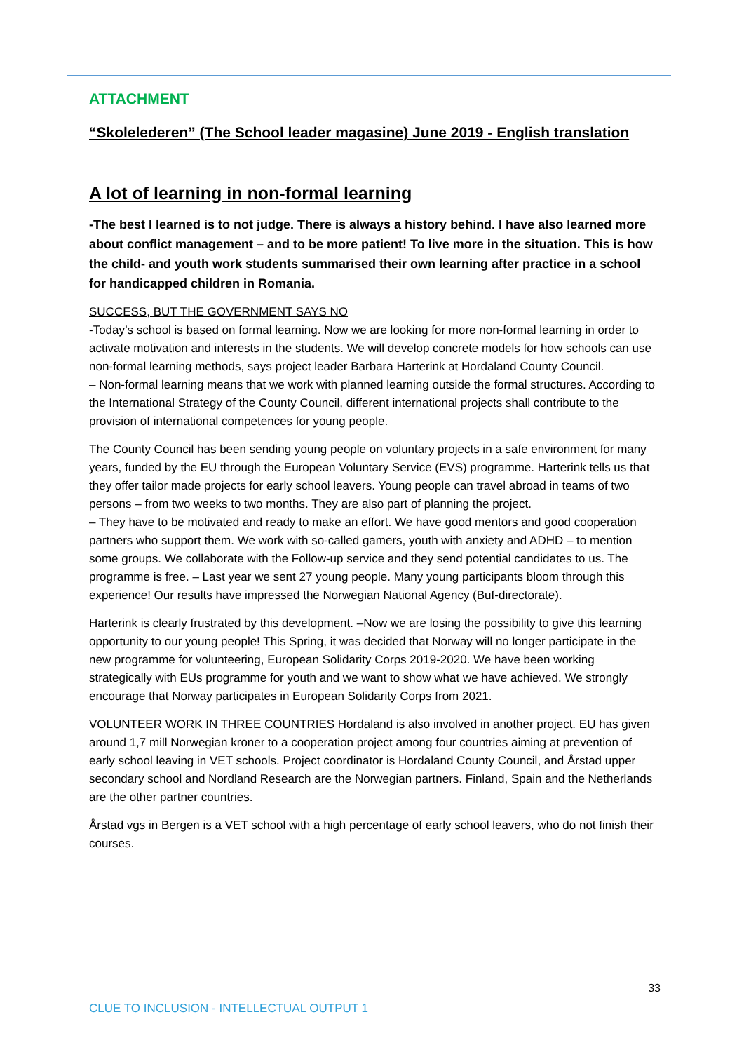ATTACHMENT
“Skolelederen” (The School leader magasine) June 2019 - English translation
A lot of learning in non-formal learning
-The best I learned is to not judge. There is always a history behind. I have also learned more about conflict management – and to be more patient! To live more in the situation. This is how the child- and youth work students summarised their own learning after practice in a school for handicapped children in Romania.
SUCCESS, BUT THE GOVERNMENT SAYS NO
-Today’s school is based on formal learning. Now we are looking for more non-formal learning in order to activate motivation and interests in the students. We will develop concrete models for how schools can use non-formal learning methods, says project leader Barbara Harterink at Hordaland County Council.
– Non-formal learning means that we work with planned learning outside the formal structures. According to the International Strategy of the County Council, different international projects shall contribute to the provision of international competences for young people.
The County Council has been sending young people on voluntary projects in a safe environment for many years, funded by the EU through the European Voluntary Service (EVS) programme. Harterink tells us that they offer tailor made projects for early school leavers. Young people can travel abroad in teams of two persons – from two weeks to two months. They are also part of planning the project.
– They have to be motivated and ready to make an effort. We have good mentors and good cooperation partners who support them. We work with so-called gamers, youth with anxiety and ADHD – to mention some groups. We collaborate with the Follow-up service and they send potential candidates to us. The programme is free. – Last year we sent 27 young people. Many young participants bloom through this experience! Our results have impressed the Norwegian National Agency (Buf-directorate).
Harterink is clearly frustrated by this development. –Now we are losing the possibility to give this learning opportunity to our young people! This Spring, it was decided that Norway will no longer participate in the new programme for volunteering, European Solidarity Corps 2019-2020. We have been working strategically with EUs programme for youth and we want to show what we have achieved. We strongly encourage that Norway participates in European Solidarity Corps from 2021.
VOLUNTEER WORK IN THREE COUNTRIES Hordaland is also involved in another project. EU has given around 1,7 mill Norwegian kroner to a cooperation project among four countries aiming at prevention of early school leaving in VET schools. Project coordinator is Hordaland County Council, and Årstad upper secondary school and Nordland Research are the Norwegian partners. Finland, Spain and the Netherlands are the other partner countries.
Årstad vgs in Bergen is a VET school with a high percentage of early school leavers, who do not finish their courses.
33
CLUE TO INCLUSION - INTELLECTUAL OUTPUT 1